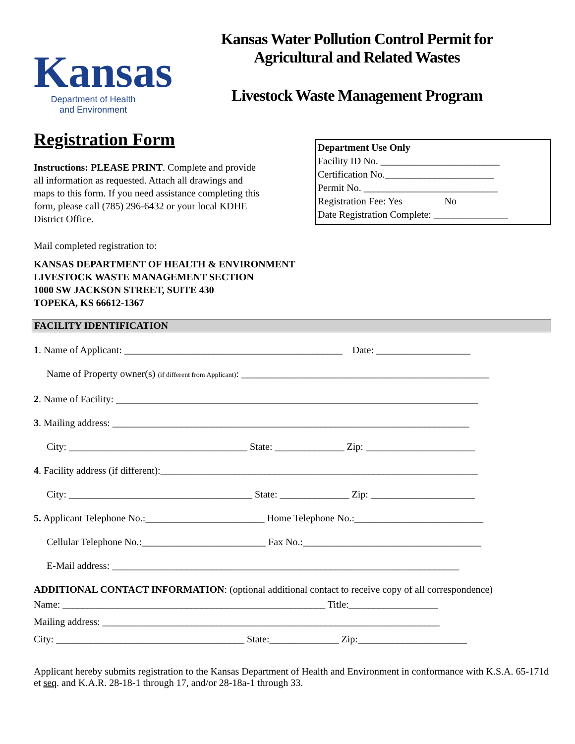Kansas
Department of Health
and Environment
Kansas Water Pollution Control Permit for
Agricultural and Related Wastes
Livestock Waste Management Program
Registration Form
Instructions: PLEASE PRINT. Complete and provide all information as requested. Attach all drawings and maps to this form. If you need assistance completing this form, please call (785) 296-6432 or your local KDHE District Office.
Department Use Only
Facility ID No. ________________________
Certification No.______________________
Permit No. ___________________________
Registration Fee: Yes No
Date Registration Complete: _______________
Mail completed registration to:
KANSAS DEPARTMENT OF HEALTH & ENVIRONMENT
LIVESTOCK WASTE MANAGEMENT SECTION
1000 SW JACKSON STREET, SUITE 430
TOPEKA, KS 66612-1367
FACILITY IDENTIFICATION
1. Name of Applicant: ____________________________________________ Date: ___________________
Name of Property owner(s) (if different from Applicant): __________________________________________________
2. Name of Facility: _________________________________________________________________________
3. Mailing address: ________________________________________________________________________
City: ____________________________________ State: ______________ Zip: ______________________
4. Facility address (if different):________________________________________________________________
City: _____________________________________ State: ______________ Zip: _____________________
5. Applicant Telephone No.:________________________ Home Telephone No.:__________________________
Cellular Telephone No.:_________________________ Fax No.:____________________________________
E-Mail address: ______________________________________________________________________
ADDITIONAL CONTACT INFORMATION: (optional additional contact to receive copy of all correspondence)
Name: _____________________________________________________ Title:__________________
Mailing address: ____________________________________________________________________
City: ______________________________________ State:______________ Zip:______________________
Applicant hereby submits registration to the Kansas Department of Health and Environment in conformance with K.S.A. 65-171d et seq. and K.A.R. 28-18-1 through 17, and/or 28-18a-1 through 33.